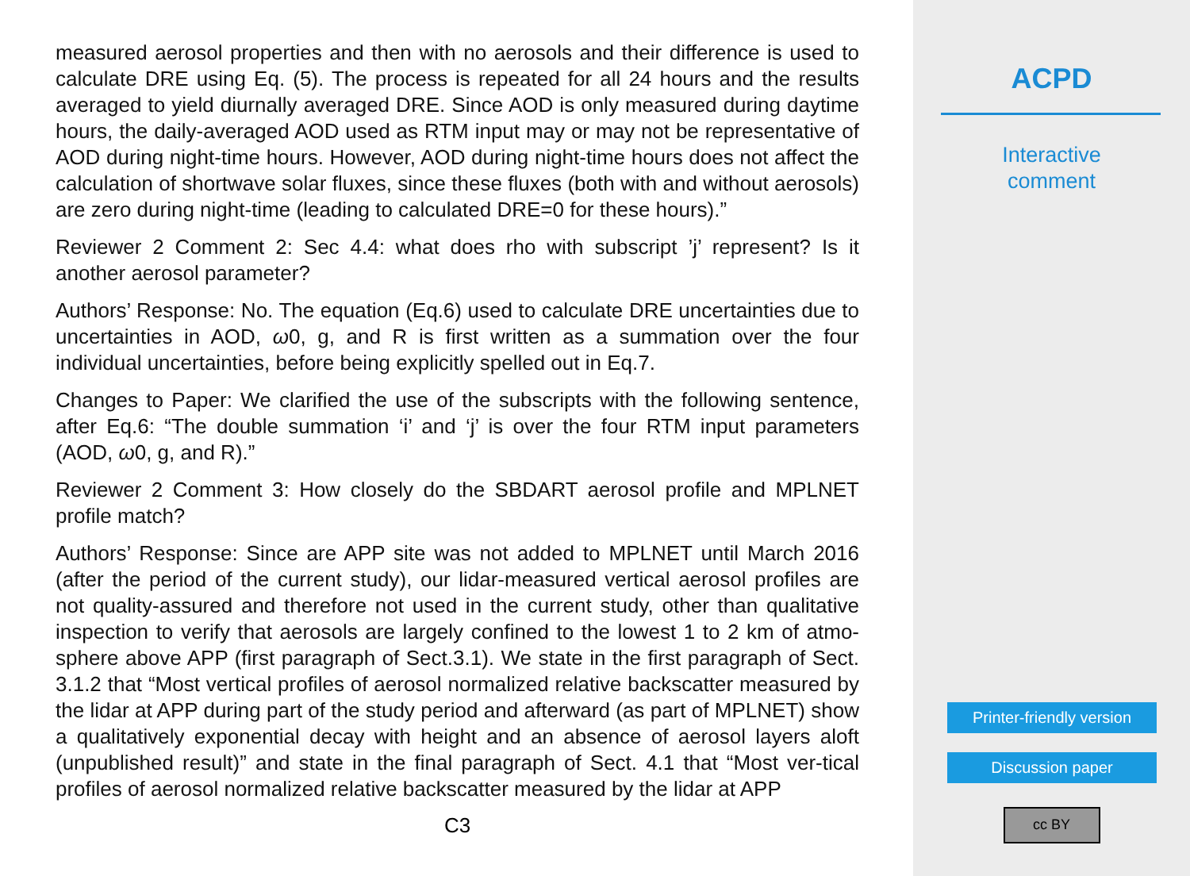measured aerosol properties and then with no aerosols and their difference is used to calculate DRE using Eq. (5). The process is repeated for all 24 hours and the results averaged to yield diurnally averaged DRE. Since AOD is only measured during daytime hours, the daily-averaged AOD used as RTM input may or may not be representative of AOD during night-time hours. However, AOD during night-time hours does not affect the calculation of shortwave solar fluxes, since these fluxes (both with and without aerosols) are zero during night-time (leading to calculated DRE=0 for these hours).”
Reviewer 2 Comment 2: Sec 4.4: what does rho with subscript ’j’ represent? Is it another aerosol parameter?
Authors’ Response: No. The equation (Eq.6) used to calculate DRE uncertainties due to uncertainties in AOD, ω0, g, and R is first written as a summation over the four individual uncertainties, before being explicitly spelled out in Eq.7.
Changes to Paper: We clarified the use of the subscripts with the following sentence, after Eq.6: “The double summation ‘i’ and ‘j’ is over the four RTM input parameters (AOD, ω0, g, and R).”
Reviewer 2 Comment 3: How closely do the SBDART aerosol profile and MPLNET profile match?
Authors’ Response: Since are APP site was not added to MPLNET until March 2016 (after the period of the current study), our lidar-measured vertical aerosol profiles are not quality-assured and therefore not used in the current study, other than qualitative inspection to verify that aerosols are largely confined to the lowest 1 to 2 km of atmo-sphere above APP (first paragraph of Sect.3.1). We state in the first paragraph of Sect. 3.1.2 that “Most vertical profiles of aerosol normalized relative backscatter measured by the lidar at APP during part of the study period and afterward (as part of MPLNET) show a qualitatively exponential decay with height and an absence of aerosol layers aloft (unpublished result)” and state in the final paragraph of Sect. 4.1 that “Most ver-tical profiles of aerosol normalized relative backscatter measured by the lidar at APP
C3
ACPD
Interactive
comment
Printer-friendly version
Discussion paper
cc BY